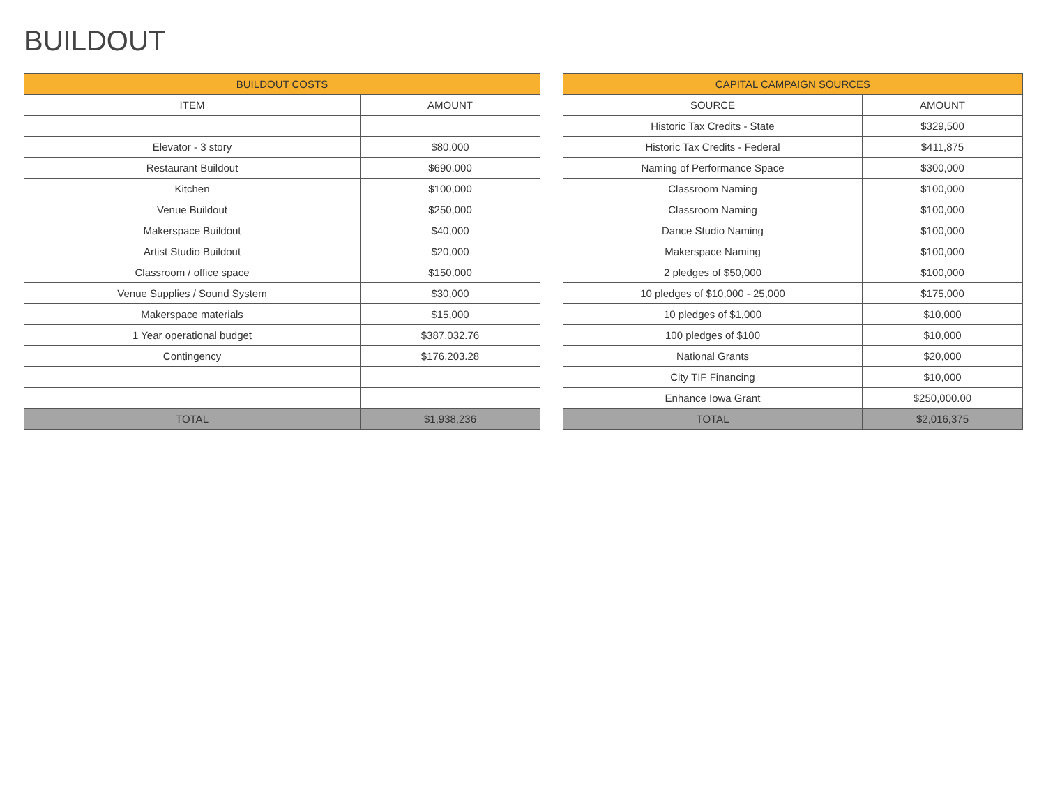BUILDOUT
| BUILDOUT COSTS | |
| --- | --- |
| ITEM | AMOUNT |
| Elevator - 3 story | $80,000 |
| Restaurant Buildout | $690,000 |
| Kitchen | $100,000 |
| Venue Buildout | $250,000 |
| Makerspace Buildout | $40,000 |
| Artist Studio Buildout | $20,000 |
| Classroom / office space | $150,000 |
| Venue Supplies / Sound System | $30,000 |
| Makerspace materials | $15,000 |
| 1 Year operational budget | $387,032.76 |
| Contingency | $176,203.28 |
| TOTAL | $1,938,236 |
| CAPITAL CAMPAIGN SOURCES | |
| --- | --- |
| SOURCE | AMOUNT |
| Historic Tax Credits - State | $329,500 |
| Historic Tax Credits - Federal | $411,875 |
| Naming of Performance Space | $300,000 |
| Classroom Naming | $100,000 |
| Classroom Naming | $100,000 |
| Dance Studio Naming | $100,000 |
| Makerspace Naming | $100,000 |
| 2 pledges of $50,000 | $100,000 |
| 10 pledges of $10,000 - 25,000 | $175,000 |
| 10 pledges of $1,000 | $10,000 |
| 100 pledges of $100 | $10,000 |
| National Grants | $20,000 |
| City TIF Financing | $10,000 |
| Enhance Iowa Grant | $250,000.00 |
| TOTAL | $2,016,375 |